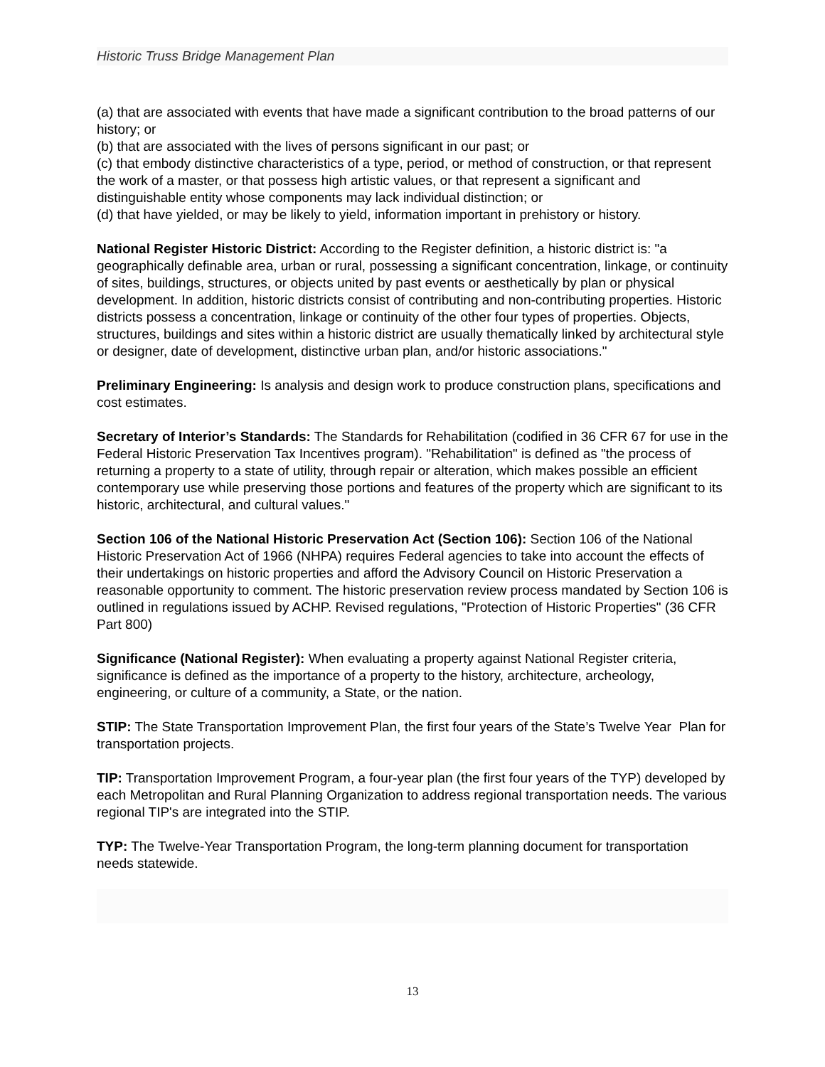Historic Truss Bridge Management Plan
(a) that are associated with events that have made a significant contribution to the broad patterns of our history; or
(b) that are associated with the lives of persons significant in our past; or
(c) that embody distinctive characteristics of a type, period, or method of construction, or that represent the work of a master, or that possess high artistic values, or that represent a significant and distinguishable entity whose components may lack individual distinction; or
(d) that have yielded, or may be likely to yield, information important in prehistory or history.
National Register Historic District: According to the Register definition, a historic district is: "a geographically definable area, urban or rural, possessing a significant concentration, linkage, or continuity of sites, buildings, structures, or objects united by past events or aesthetically by plan or physical development. In addition, historic districts consist of contributing and non-contributing properties. Historic districts possess a concentration, linkage or continuity of the other four types of properties. Objects, structures, buildings and sites within a historic district are usually thematically linked by architectural style or designer, date of development, distinctive urban plan, and/or historic associations."
Preliminary Engineering: Is analysis and design work to produce construction plans, specifications and cost estimates.
Secretary of Interior’s Standards: The Standards for Rehabilitation (codified in 36 CFR 67 for use in the Federal Historic Preservation Tax Incentives program). "Rehabilitation" is defined as "the process of returning a property to a state of utility, through repair or alteration, which makes possible an efficient contemporary use while preserving those portions and features of the property which are significant to its historic, architectural, and cultural values."
Section 106 of the National Historic Preservation Act (Section 106): Section 106 of the National Historic Preservation Act of 1966 (NHPA) requires Federal agencies to take into account the effects of their undertakings on historic properties and afford the Advisory Council on Historic Preservation a reasonable opportunity to comment. The historic preservation review process mandated by Section 106 is outlined in regulations issued by ACHP. Revised regulations, "Protection of Historic Properties" (36 CFR Part 800)
Significance (National Register): When evaluating a property against National Register criteria, significance is defined as the importance of a property to the history, architecture, archeology, engineering, or culture of a community, a State, or the nation.
STIP: The State Transportation Improvement Plan, the first four years of the State’s Twelve Year Plan for transportation projects.
TIP: Transportation Improvement Program, a four-year plan (the first four years of the TYP) developed by each Metropolitan and Rural Planning Organization to address regional transportation needs. The various regional TIP's are integrated into the STIP.
TYP: The Twelve-Year Transportation Program, the long-term planning document for transportation needs statewide.
13